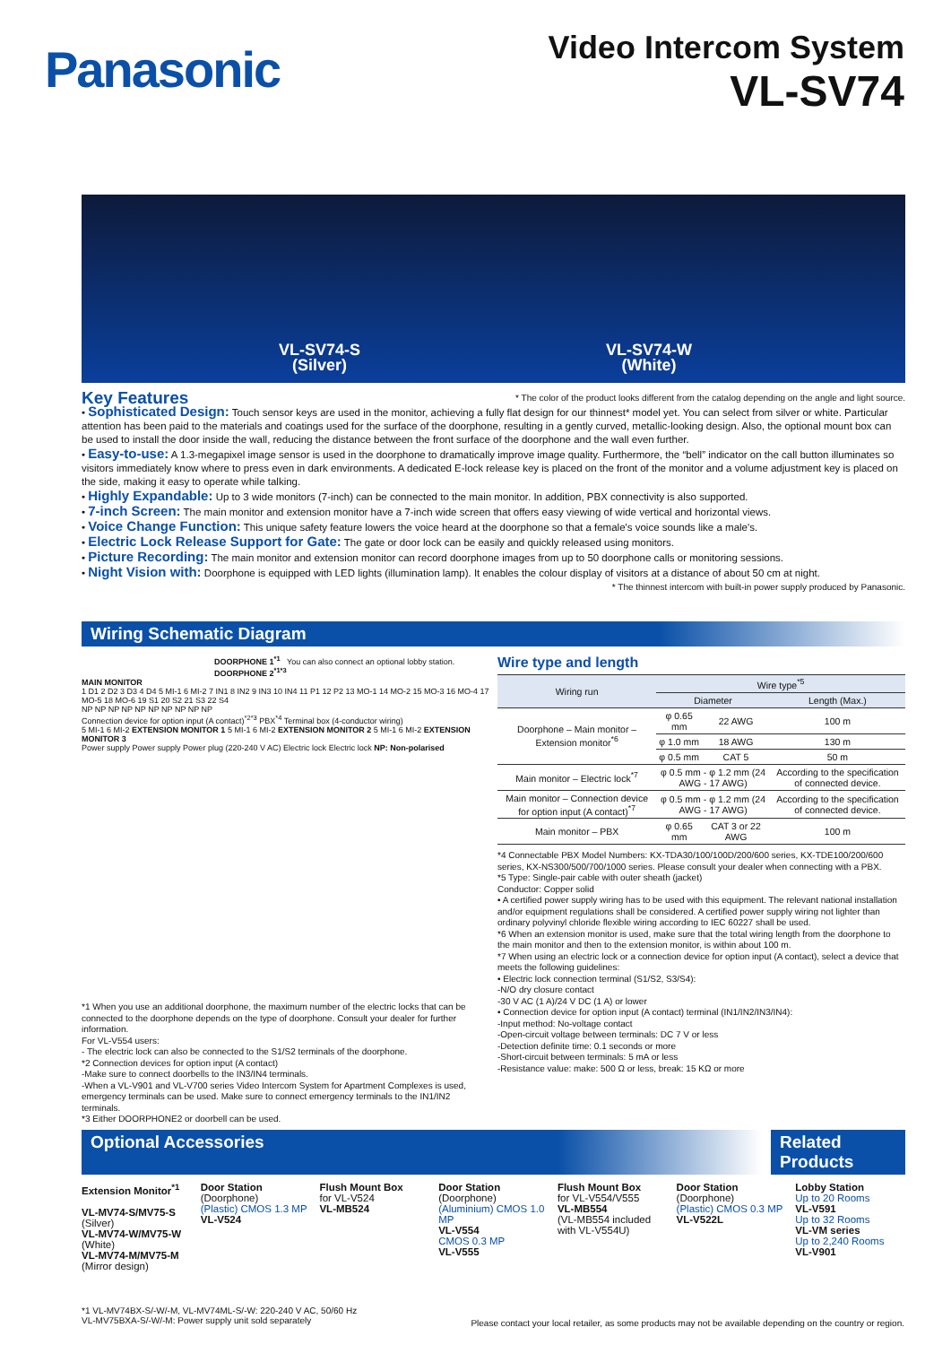Panasonic
Video Intercom System
VL-SV74
VL-SV74-S
(Silver)
VL-SV74-W
(White)
* The color of the product looks different from the catalog depending on the angle and light source.
Key Features
• Sophisticated Design: Touch sensor keys are used in the monitor, achieving a fully flat design for our thinnest* model yet. You can select from silver or white. Particular attention has been paid to the materials and coatings used for the surface of the doorphone, resulting in a gently curved, metallic-looking design. Also, the optional mount box can be used to install the door inside the wall, reducing the distance between the front surface of the doorphone and the wall even further.
• Easy-to-use: A 1.3-megapixel image sensor is used in the doorphone to dramatically improve image quality. Furthermore, the “bell” indicator on the call button illuminates so visitors immediately know where to press even in dark environments. A dedicated E-lock release key is placed on the front of the monitor and a volume adjustment key is placed on the side, making it easy to operate while talking.
• Highly Expandable: Up to 3 wide monitors (7-inch) can be connected to the main monitor. In addition, PBX connectivity is also supported.
• 7-inch Screen: The main monitor and extension monitor have a 7-inch wide screen that offers easy viewing of wide vertical and horizontal views.
• Voice Change Function: This unique safety feature lowers the voice heard at the doorphone so that a female's voice sounds like a male's.
• Electric Lock Release Support for Gate: The gate or door lock can be easily and quickly released using monitors.
• Picture Recording: The main monitor and extension monitor can record doorphone images from up to 50 doorphone calls or monitoring sessions.
• Night Vision with: Doorphone is equipped with LED lights (illumination lamp). It enables the colour display of visitors at a distance of about 50 cm at night.
* The thinnest intercom with built-in power supply produced by Panasonic.
Wiring Schematic Diagram
DOORPHONE 1<sup>*1</sup> You can also connect an optional lobby station. DOORPHONE 2<sup>*1*3</sup>
MAIN MONITOR
1 D1 2 D2 3 D3 4 D4 5 MI-1 6 MI-2 7 IN1 8 IN2 9 IN3 10 IN4 11 P1 12 P2 13 MO-1 14 MO-2 15 MO-3 16 MO-4 17 MO-5 18 MO-6 19 S1 20 S2 21 S3 22 S4
NP NP NP NP NP NP NP NP NP NP
Connection device for option input (A contact)<sup>*2*3</sup> PBX<sup>*4</sup> Terminal box (4-conductor wiring)
5 MI-1 6 MI-2 EXTENSION MONITOR 1 5 MI-1 6 MI-2 EXTENSION MONITOR 2 5 MI-1 6 MI-2 EXTENSION MONITOR 3
Power supply Power supply Power plug (220-240 V AC) Electric lock Electric lock NP: Non-polarised
*1 When you use an additional doorphone, the maximum number of the electric locks that can be connected to the doorphone depends on the type of doorphone. Consult your dealer for further information.
For VL-V554 users:
- The electric lock can also be connected to the S1/S2 terminals of the doorphone.
*2 Connection devices for option input (A contact)
-Make sure to connect doorbells to the IN3/IN4 terminals.
-When a VL-V901 and VL-V700 series Video Intercom System for Apartment Complexes is used, emergency terminals can be used. Make sure to connect emergency terminals to the IN1/IN2 terminals.
*3 Either DOORPHONE2 or doorbell can be used.
Wire type and length
| Wiring run | Wire type<sup>*5</sup> | | |
| --- | --- | --- | --- |
| | Diameter | | Length (Max.) |
| Doorphone – Main monitor – Extension monitor<sup>*6</sup> | φ 0.65 mm | 22 AWG | 100 m |
| | φ 1.0 mm | 18 AWG | 130 m |
| | φ 0.5 mm | CAT 5 | 50 m |
| Main monitor – Electric lock<sup>*7</sup> | φ 0.5 mm - φ 1.2 mm (24 AWG - 17 AWG) | | According to the specification of connected device. |
| Main monitor – Connection device for option input (A contact)<sup>*7</sup> | φ 0.5 mm - φ 1.2 mm (24 AWG - 17 AWG) | | According to the specification of connected device. |
| Main monitor – PBX | φ 0.65 mm | CAT 3 or 22 AWG | 100 m |
*4 Connectable PBX Model Numbers: KX-TDA30/100/100D/200/600 series, KX-TDE100/200/600 series, KX-NS300/500/700/1000 series. Please consult your dealer when connecting with a PBX.
*5 Type: Single-pair cable with outer sheath (jacket)
Conductor: Copper solid
• A certified power supply wiring has to be used with this equipment. The relevant national installation and/or equipment regulations shall be considered. A certified power supply wiring not lighter than ordinary polyvinyl chloride flexible wiring according to IEC 60227 shall be used.
*6 When an extension monitor is used, make sure that the total wiring length from the doorphone to the main monitor and then to the extension monitor, is within about 100 m.
*7 When using an electric lock or a connection device for option input (A contact), select a device that meets the following guidelines:
• Electric lock connection terminal (S1/S2, S3/S4):
-N/O dry closure contact
-30 V AC (1 A)/24 V DC (1 A) or lower
• Connection device for option input (A contact) terminal (IN1/IN2/IN3/IN4):
-Input method: No-voltage contact
-Open-circuit voltage between terminals: DC 7 V or less
-Detection definite time: 0.1 seconds or more
-Short-circuit between terminals: 5 mA or less
-Resistance value: make: 500 Ω or less, break: 15 KΩ or more
Optional Accessories Related Products
Extension Monitor<sup>*1</sup>
VL-MV74-S/MV75-S (Silver)
VL-MV74-W/MV75-W (White)
VL-MV74-M/MV75-M
(Mirror design)
Door Station
(Doorphone)
(Plastic) CMOS 1.3 MP
VL-V524
Flush Mount Box
for VL-V524
VL-MB524
Door Station
(Doorphone)
(Aluminium) CMOS 1.0 MP
VL-V554
CMOS 0.3 MP
VL-V555
Flush Mount Box
for VL-V554/V555
VL-MB554
(VL-MB554 included with VL-V554U)
Door Station
(Doorphone)
(Plastic) CMOS 0.3 MP
VL-V522L
Lobby Station
Up to 20 Rooms
VL-V591
Up to 32 Rooms
VL-VM series
Up to 2,240 Rooms
VL-V901
*1 VL-MV74BX-S/-W/-M, VL-MV74ML-S/-W: 220-240 V AC, 50/60 Hz
VL-MV75BXA-S/-W/-M: Power supply unit sold separately
Please contact your local retailer, as some products may not be available depending on the country or region.